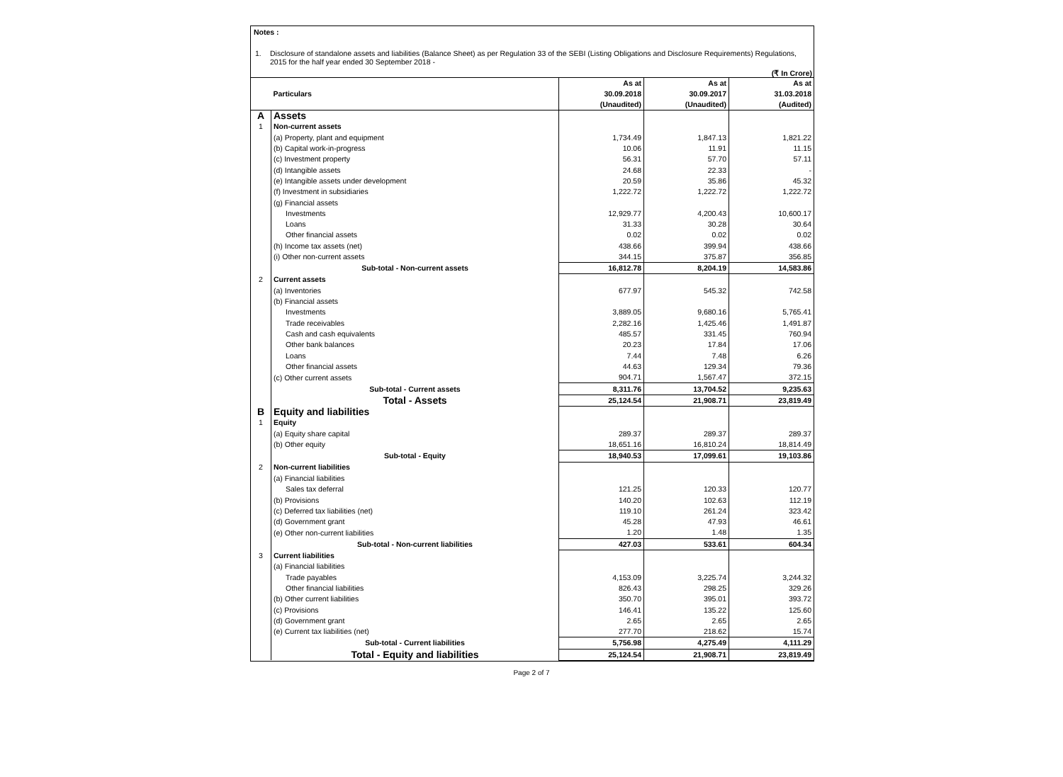Notes :
1. Disclosure of standalone assets and liabilities (Balance Sheet) as per Regulation 33 of the SEBI (Listing Obligations and Disclosure Requirements) Regulations, 2015 for the half year ended 30 September 2018 -
(₹ In Crore)
| | Particulars | As at 30.09.2018 (Unaudited) | As at 30.09.2017 (Unaudited) | As at 31.03.2018 (Audited) |
| --- | --- | --- | --- | --- |
| A | Assets | | | |
| 1 | Non-current assets | | | |
| | (a) Property, plant and equipment | 1,734.49 | 1,847.13 | 1,821.22 |
| | (b) Capital work-in-progress | 10.06 | 11.91 | 11.15 |
| | (c) Investment property | 56.31 | 57.70 | 57.11 |
| | (d) Intangible assets | 24.68 | 22.33 | - |
| | (e) Intangible assets under development | 20.59 | 35.86 | 45.32 |
| | (f) Investment in subsidiaries | 1,222.72 | 1,222.72 | 1,222.72 |
| | (g) Financial assets | | | |
| | Investments | 12,929.77 | 4,200.43 | 10,600.17 |
| | Loans | 31.33 | 30.28 | 30.64 |
| | Other financial assets | 0.02 | 0.02 | 0.02 |
| | (h) Income tax assets (net) | 438.66 | 399.94 | 438.66 |
| | (i) Other non-current assets | 344.15 | 375.87 | 356.85 |
| | Sub-total - Non-current assets | 16,812.78 | 8,204.19 | 14,583.86 |
| 2 | Current assets | | | |
| | (a) Inventories | 677.97 | 545.32 | 742.58 |
| | (b) Financial assets | | | |
| | Investments | 3,889.05 | 9,680.16 | 5,765.41 |
| | Trade receivables | 2,282.16 | 1,425.46 | 1,491.87 |
| | Cash and cash equivalents | 485.57 | 331.45 | 760.94 |
| | Other bank balances | 20.23 | 17.84 | 17.06 |
| | Loans | 7.44 | 7.48 | 6.26 |
| | Other financial assets | 44.63 | 129.34 | 79.36 |
| | (c) Other current assets | 904.71 | 1,567.47 | 372.15 |
| | Sub-total - Current assets | 8,311.76 | 13,704.52 | 9,235.63 |
| | Total - Assets | 25,124.54 | 21,908.71 | 23,819.49 |
| B | Equity and liabilities | | | |
| 1 | Equity | | | |
| | (a) Equity share capital | 289.37 | 289.37 | 289.37 |
| | (b) Other equity | 18,651.16 | 16,810.24 | 18,814.49 |
| | Sub-total - Equity | 18,940.53 | 17,099.61 | 19,103.86 |
| 2 | Non-current liabilities | | | |
| | (a) Financial liabilities | | | |
| | Sales tax deferral | 121.25 | 120.33 | 120.77 |
| | (b) Provisions | 140.20 | 102.63 | 112.19 |
| | (c) Deferred tax liabilities (net) | 119.10 | 261.24 | 323.42 |
| | (d) Government grant | 45.28 | 47.93 | 46.61 |
| | (e) Other non-current liabilities | 1.20 | 1.48 | 1.35 |
| | Sub-total - Non-current liabilities | 427.03 | 533.61 | 604.34 |
| 3 | Current liabilities | | | |
| | (a) Financial liabilities | | | |
| | Trade payables | 4,153.09 | 3,225.74 | 3,244.32 |
| | Other financial liabilities | 826.43 | 298.25 | 329.26 |
| | (b) Other current liabilities | 350.70 | 395.01 | 393.72 |
| | (c) Provisions | 146.41 | 135.22 | 125.60 |
| | (d) Government grant | 2.65 | 2.65 | 2.65 |
| | (e) Current tax liabilities (net) | 277.70 | 218.62 | 15.74 |
| | Sub-total - Current liabilities | 5,756.98 | 4,275.49 | 4,111.29 |
| | Total - Equity and liabilities | 25,124.54 | 21,908.71 | 23,819.49 |
Page 2 of 7